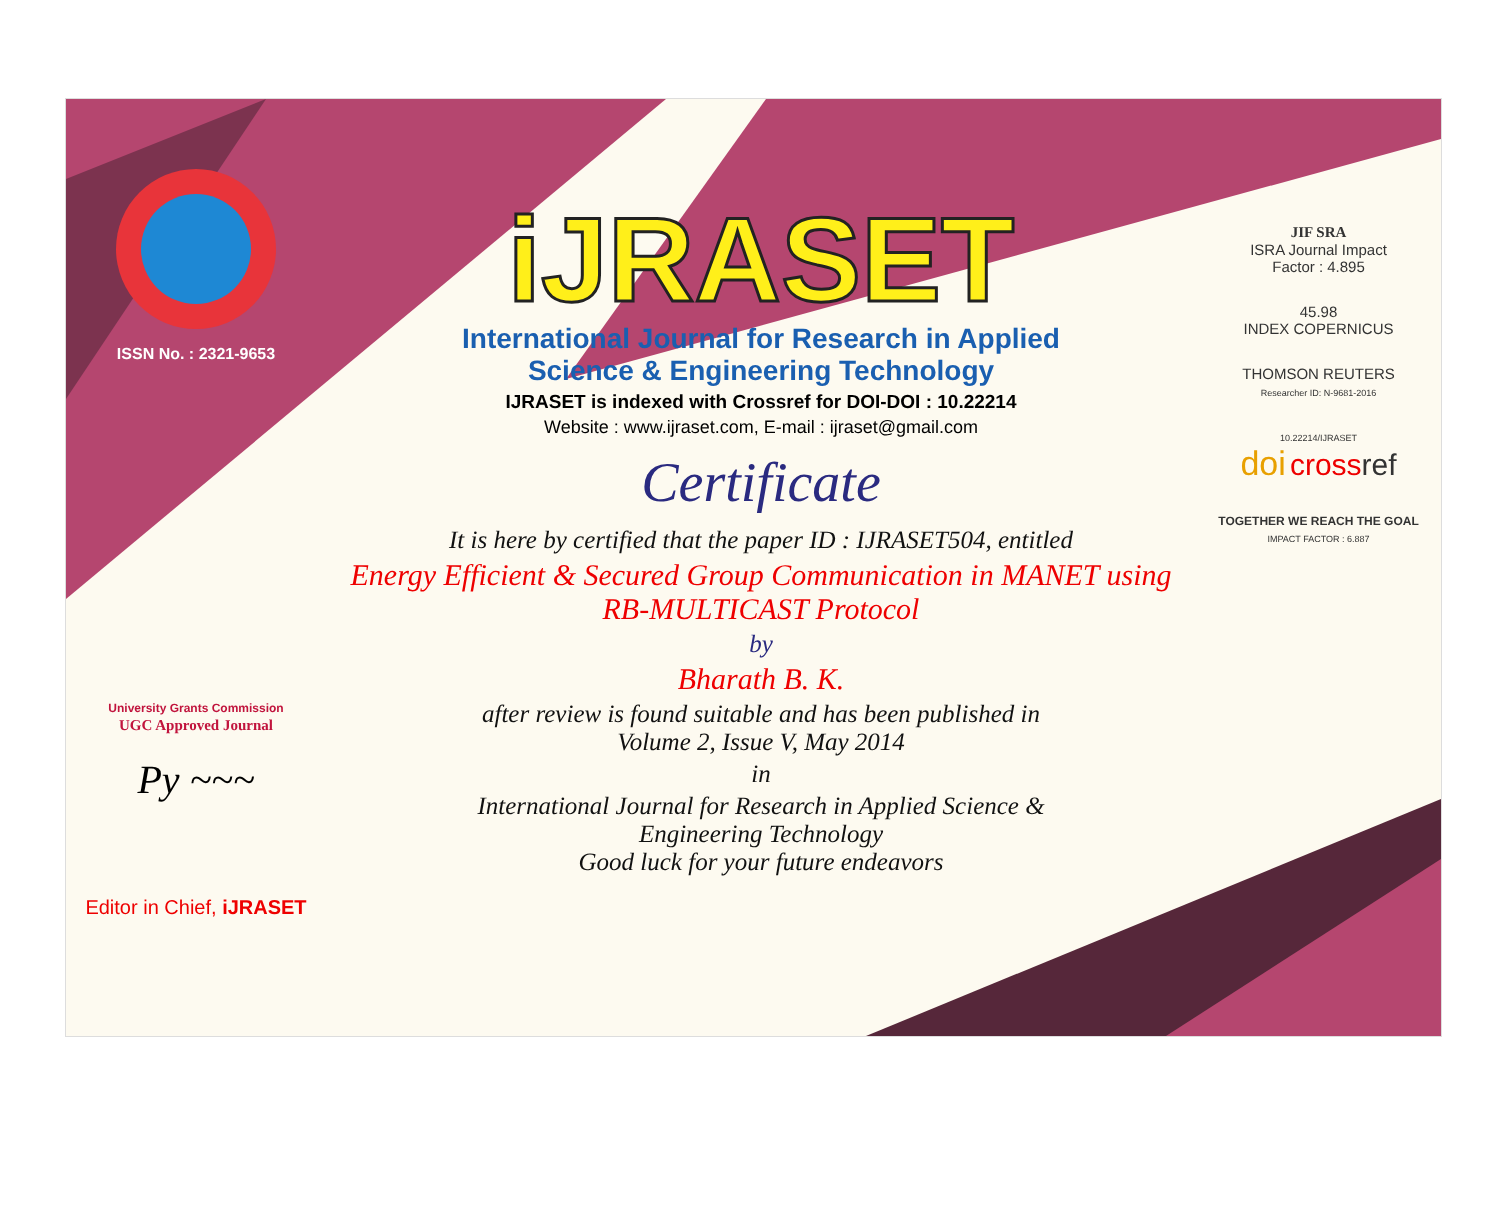ISSN No. : 2321-9653
University Grants Commission
UGC Approved Journal
Py ~~~
Editor in Chief, iJRASET
iJRASET
International Journal for Research in Applied
Science & Engineering Technology
IJRASET is indexed with Crossref for DOI-DOI : 10.22214
Website : www.ijraset.com, E-mail : ijraset@gmail.com
Certificate
It is here by certified that the paper ID : IJRASET504, entitled
Energy Efficient & Secured Group Communication in MANET using RB-MULTICAST Protocol
by
Bharath B. K.
after review is found suitable and has been published in
Volume 2, Issue V, May 2014
in
International Journal for Research in Applied Science &
Engineering Technology
Good luck for your future endeavors
JIF SRA
ISRA Journal Impact
Factor : 4.895
45.98
INDEX COPERNICUS
THOMSON REUTERS
Researcher ID: N-9681-2016
10.22214/IJRASET
doi cross ref
TOGETHER WE REACH THE GOAL
IMPACT FACTOR : 6.887